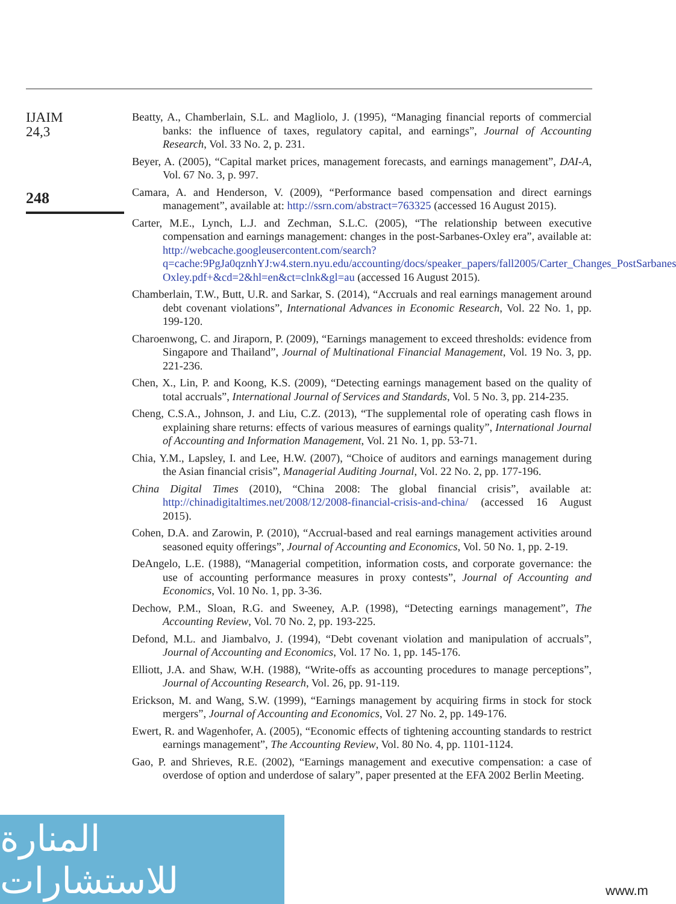IJAIM
24,3
248
Beatty, A., Chamberlain, S.L. and Magliolo, J. (1995), “Managing financial reports of commercial banks: the influence of taxes, regulatory capital, and earnings”, Journal of Accounting Research, Vol. 33 No. 2, p. 231.
Beyer, A. (2005), “Capital market prices, management forecasts, and earnings management”, DAI-A, Vol. 67 No. 3, p. 997.
Camara, A. and Henderson, V. (2009), “Performance based compensation and direct earnings management”, available at: http://ssrn.com/abstract=763325 (accessed 16 August 2015).
Carter, M.E., Lynch, L.J. and Zechman, S.L.C. (2005), “The relationship between executive compensation and earnings management: changes in the post-Sarbanes-Oxley era”, available at: http://webcache.googleusercontent.com/search?q=cache:9PgJa0qznhYJ:w4.stern.nyu.edu/accounting/docs/speaker_papers/fall2005/Carter_Changes_PostSarbanes Oxley.pdf+&cd=2&hl=en&ct=clnk&gl=au (accessed 16 August 2015).
Chamberlain, T.W., Butt, U.R. and Sarkar, S. (2014), “Accruals and real earnings management around debt covenant violations”, International Advances in Economic Research, Vol. 22 No. 1, pp. 199-120.
Charoenwong, C. and Jiraporn, P. (2009), “Earnings management to exceed thresholds: evidence from Singapore and Thailand”, Journal of Multinational Financial Management, Vol. 19 No. 3, pp. 221-236.
Chen, X., Lin, P. and Koong, K.S. (2009), “Detecting earnings management based on the quality of total accruals”, International Journal of Services and Standards, Vol. 5 No. 3, pp. 214-235.
Cheng, C.S.A., Johnson, J. and Liu, C.Z. (2013), “The supplemental role of operating cash flows in explaining share returns: effects of various measures of earnings quality”, International Journal of Accounting and Information Management, Vol. 21 No. 1, pp. 53-71.
Chia, Y.M., Lapsley, I. and Lee, H.W. (2007), “Choice of auditors and earnings management during the Asian financial crisis”, Managerial Auditing Journal, Vol. 22 No. 2, pp. 177-196.
China Digital Times (2010), “China 2008: The global financial crisis”, available at: http://chinadigitaltimes.net/2008/12/2008-financial-crisis-and-china/ (accessed 16 August 2015).
Cohen, D.A. and Zarowin, P. (2010), “Accrual-based and real earnings management activities around seasoned equity offerings”, Journal of Accounting and Economics, Vol. 50 No. 1, pp. 2-19.
DeAngelo, L.E. (1988), “Managerial competition, information costs, and corporate governance: the use of accounting performance measures in proxy contests”, Journal of Accounting and Economics, Vol. 10 No. 1, pp. 3-36.
Dechow, P.M., Sloan, R.G. and Sweeney, A.P. (1998), “Detecting earnings management”, The Accounting Review, Vol. 70 No. 2, pp. 193-225.
Defond, M.L. and Jiambalvo, J. (1994), “Debt covenant violation and manipulation of accruals”, Journal of Accounting and Economics, Vol. 17 No. 1, pp. 145-176.
Elliott, J.A. and Shaw, W.H. (1988), “Write-offs as accounting procedures to manage perceptions”, Journal of Accounting Research, Vol. 26, pp. 91-119.
Erickson, M. and Wang, S.W. (1999), “Earnings management by acquiring firms in stock for stock mergers”, Journal of Accounting and Economics, Vol. 27 No. 2, pp. 149-176.
Ewert, R. and Wagenhofer, A. (2005), “Economic effects of tightening accounting standards to restrict earnings management”, The Accounting Review, Vol. 80 No. 4, pp. 1101-1124.
Gao, P. and Shrieves, R.E. (2002), “Earnings management and executive compensation: a case of overdose of option and underdose of salary”, paper presented at the EFA 2002 Berlin Meeting.
المنارة للاستشارات
www.m